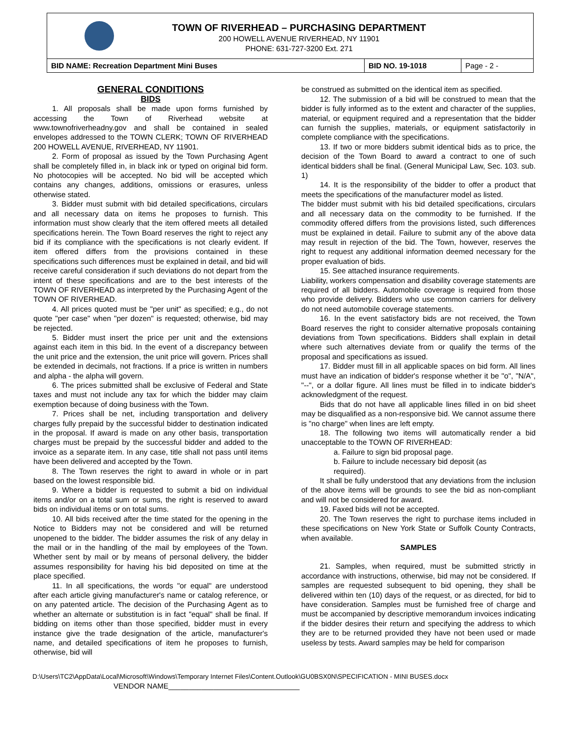TOWN OF RIVERHEAD – PURCHASING DEPARTMENT
200 HOWELL AVENUE RIVERHEAD, NY 11901
PHONE: 631-727-3200 Ext. 271
BID NAME: Recreation Department Mini Buses
BID NO. 19-1018 Page - 2 -
GENERAL CONDITIONS
BIDS
1. All proposals shall be made upon forms furnished by accessing the Town of Riverhead website at www.townofriverheadny.gov and shall be contained in sealed envelopes addressed to the TOWN CLERK; TOWN OF RIVERHEAD 200 HOWELL AVENUE, RIVERHEAD, NY 11901.
2. Form of proposal as issued by the Town Purchasing Agent shall be completely filled in, in black ink or typed on original bid form. No photocopies will be accepted. No bid will be accepted which contains any changes, additions, omissions or erasures, unless otherwise stated.
3. Bidder must submit with bid detailed specifications, circulars and all necessary data on items he proposes to furnish. This information must show clearly that the item offered meets all detailed specifications herein. The Town Board reserves the right to reject any bid if its compliance with the specifications is not clearly evident. If item offered differs from the provisions contained in these specifications such differences must be explained in detail, and bid will receive careful consideration if such deviations do not depart from the intent of these specifications and are to the best interests of the TOWN OF RIVERHEAD as interpreted by the Purchasing Agent of the TOWN OF RIVERHEAD.
4. All prices quoted must be "per unit" as specified; e.g., do not quote "per case" when "per dozen" is requested; otherwise, bid may be rejected.
5. Bidder must insert the price per unit and the extensions against each item in this bid. In the event of a discrepancy between the unit price and the extension, the unit price will govern. Prices shall be extended in decimals, not fractions. If a price is written in numbers and alpha - the alpha will govern.
6. The prices submitted shall be exclusive of Federal and State taxes and must not include any tax for which the bidder may claim exemption because of doing business with the Town.
7. Prices shall be net, including transportation and delivery charges fully prepaid by the successful bidder to destination indicated in the proposal. If award is made on any other basis, transportation charges must be prepaid by the successful bidder and added to the invoice as a separate item. In any case, title shall not pass until items have been delivered and accepted by the Town.
8. The Town reserves the right to award in whole or in part based on the lowest responsible bid.
9. Where a bidder is requested to submit a bid on individual items and/or on a total sum or sums, the right is reserved to award bids on individual items or on total sums.
10. All bids received after the time stated for the opening in the Notice to Bidders may not be considered and will be returned unopened to the bidder. The bidder assumes the risk of any delay in the mail or in the handling of the mail by employees of the Town. Whether sent by mail or by means of personal delivery, the bidder assumes responsibility for having his bid deposited on time at the place specified.
11. In all specifications, the words "or equal" are understood after each article giving manufacturer's name or catalog reference, or on any patented article. The decision of the Purchasing Agent as to whether an alternate or substitution is in fact "equal" shall be final. If bidding on items other than those specified, bidder must in every instance give the trade designation of the article, manufacturer's name, and detailed specifications of item he proposes to furnish, otherwise, bid will
be construed as submitted on the identical item as specified.
12. The submission of a bid will be construed to mean that the bidder is fully informed as to the extent and character of the supplies, material, or equipment required and a representation that the bidder can furnish the supplies, materials, or equipment satisfactorily in complete compliance with the specifications.
13. If two or more bidders submit identical bids as to price, the decision of the Town Board to award a contract to one of such identical bidders shall be final. (General Municipal Law, Sec. 103. sub. 1)
14. It is the responsibility of the bidder to offer a product that meets the specifications of the manufacturer model as listed.
The bidder must submit with his bid detailed specifications, circulars and all necessary data on the commodity to be furnished. If the commodity offered differs from the provisions listed, such differences must be explained in detail. Failure to submit any of the above data may result in rejection of the bid. The Town, however, reserves the right to request any additional information deemed necessary for the proper evaluation of bids.
15. See attached insurance requirements.
Liability, workers compensation and disability coverage statements are required of all bidders. Automobile coverage is required from those who provide delivery. Bidders who use common carriers for delivery do not need automobile coverage statements.
16. In the event satisfactory bids are not received, the Town Board reserves the right to consider alternative proposals containing deviations from Town specifications. Bidders shall explain in detail where such alternatives deviate from or qualify the terms of the proposal and specifications as issued.
17. Bidder must fill in all applicable spaces on bid form. All lines must have an indication of bidder's response whether it be "o", "N/A", "--", or a dollar figure. All lines must be filled in to indicate bidder's acknowledgment of the request.
Bids that do not have all applicable lines filled in on bid sheet may be disqualified as a non-responsive bid. We cannot assume there is "no charge" when lines are left empty.
18. The following two items will automatically render a bid unacceptable to the TOWN OF RIVERHEAD:
a. Failure to sign bid proposal page.
b. Failure to include necessary bid deposit (as
required).
It shall be fully understood that any deviations from the inclusion of the above items will be grounds to see the bid as non-compliant and will not be considered for award.
19. Faxed bids will not be accepted.
20. The Town reserves the right to purchase items included in these specifications on New York State or Suffolk County Contracts, when available.
SAMPLES
21. Samples, when required, must be submitted strictly in accordance with instructions, otherwise, bid may not be considered. If samples are requested subsequent to bid opening, they shall be delivered within ten (10) days of the request, or as directed, for bid to have consideration. Samples must be furnished free of charge and must be accompanied by descriptive memorandum invoices indicating if the bidder desires their return and specifying the address to which they are to be returned provided they have not been used or made useless by tests. Award samples may be held for comparison
D:\Users\TC2\AppData\Local\Microsoft\Windows\Temporary Internet Files\Content.Outlook\GU0BSX0N\SPECIFICATION - MINI BUSES.docx
VENDOR NAME________________________________